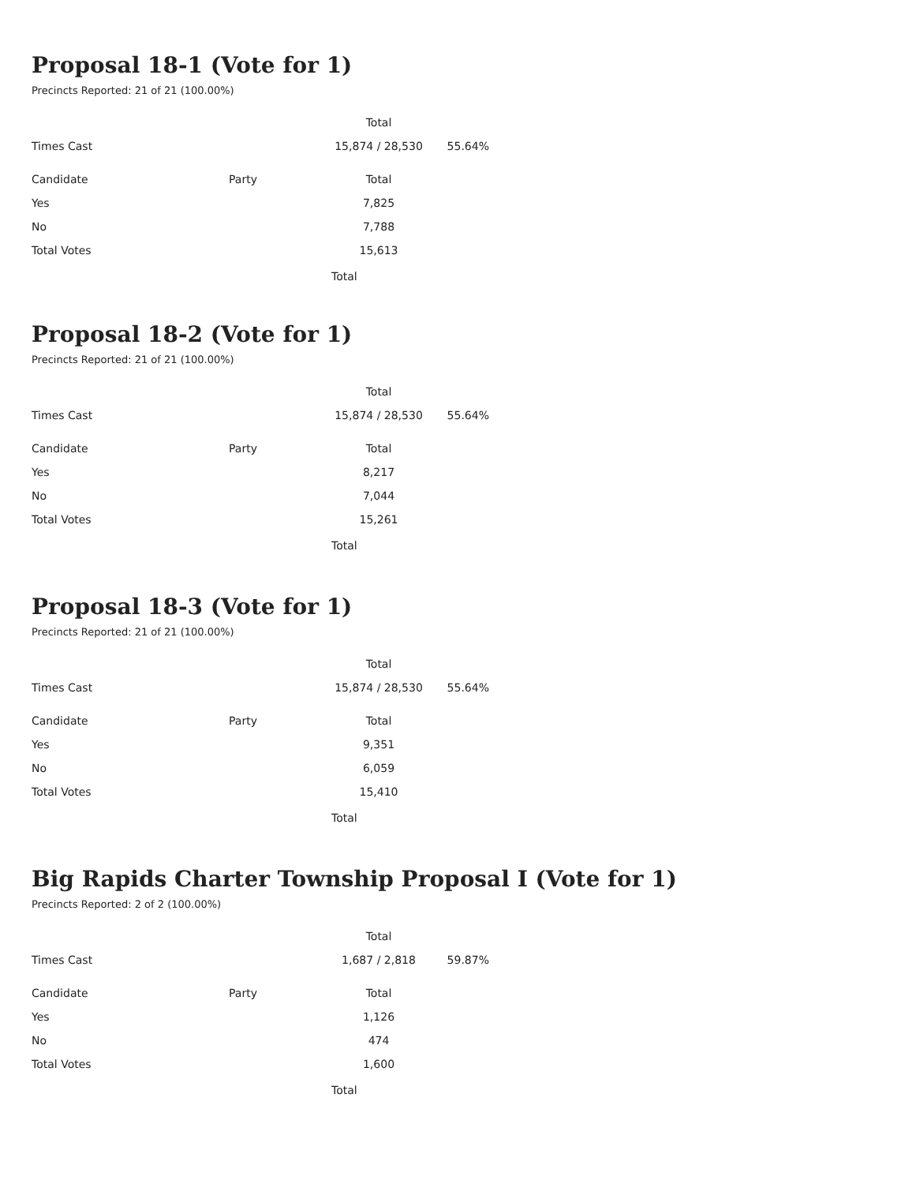Proposal 18-1 (Vote for 1)
Precincts Reported: 21 of 21 (100.00%)
| | | Total | |
| --- | --- | --- | --- |
| Times Cast | | 15,874 / 28,530 | 55.64% |
| Candidate | Party | Total | |
| Yes | | 7,825 | |
| No | | 7,788 | |
| Total Votes | | 15,613 | |
Total
Proposal 18-2 (Vote for 1)
Precincts Reported: 21 of 21 (100.00%)
| | | Total | |
| --- | --- | --- | --- |
| Times Cast | | 15,874 / 28,530 | 55.64% |
| Candidate | Party | Total | |
| Yes | | 8,217 | |
| No | | 7,044 | |
| Total Votes | | 15,261 | |
Total
Proposal 18-3 (Vote for 1)
Precincts Reported: 21 of 21 (100.00%)
| | | Total | |
| --- | --- | --- | --- |
| Times Cast | | 15,874 / 28,530 | 55.64% |
| Candidate | Party | Total | |
| Yes | | 9,351 | |
| No | | 6,059 | |
| Total Votes | | 15,410 | |
Total
Big Rapids Charter Township Proposal I (Vote for 1)
Precincts Reported: 2 of 2 (100.00%)
| | | Total | |
| --- | --- | --- | --- |
| Times Cast | | 1,687 / 2,818 | 59.87% |
| Candidate | Party | Total | |
| Yes | | 1,126 | |
| No | | 474 | |
| Total Votes | | 1,600 | |
Total